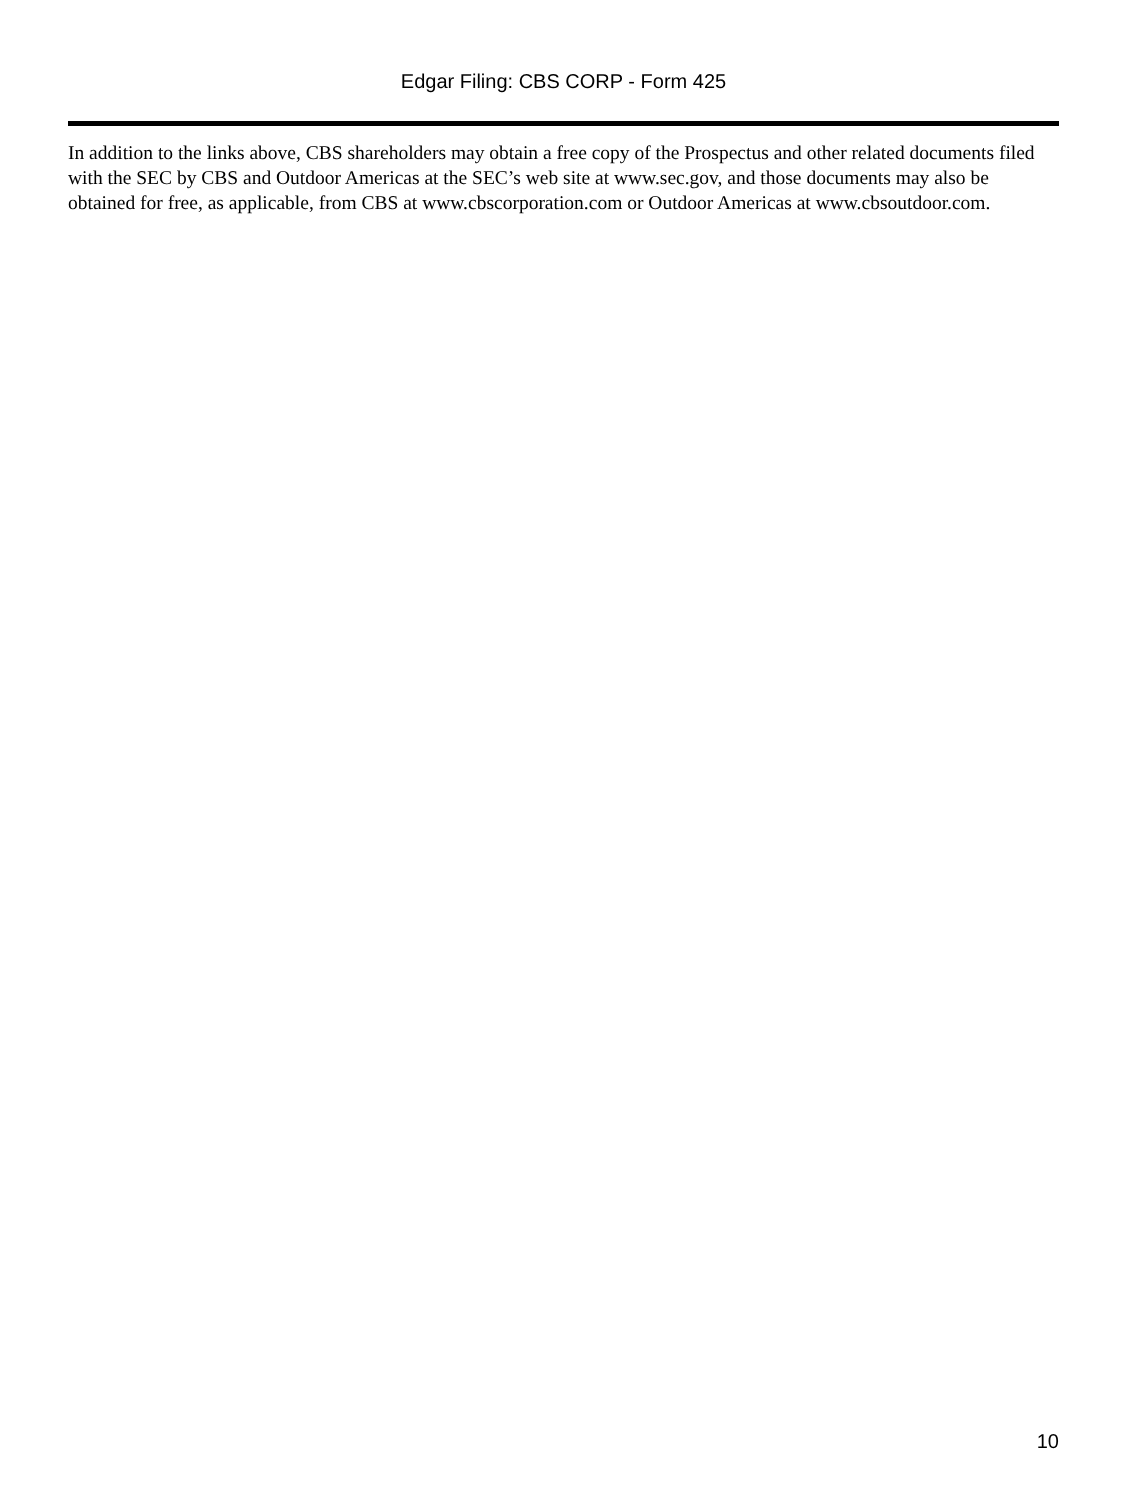Edgar Filing: CBS CORP - Form 425
In addition to the links above, CBS shareholders may obtain a free copy of the Prospectus and other related documents filed with the SEC by CBS and Outdoor Americas at the SEC’s web site at www.sec.gov, and those documents may also be obtained for free, as applicable, from CBS at www.cbscorporation.com or Outdoor Americas at www.cbsoutdoor.com.
10